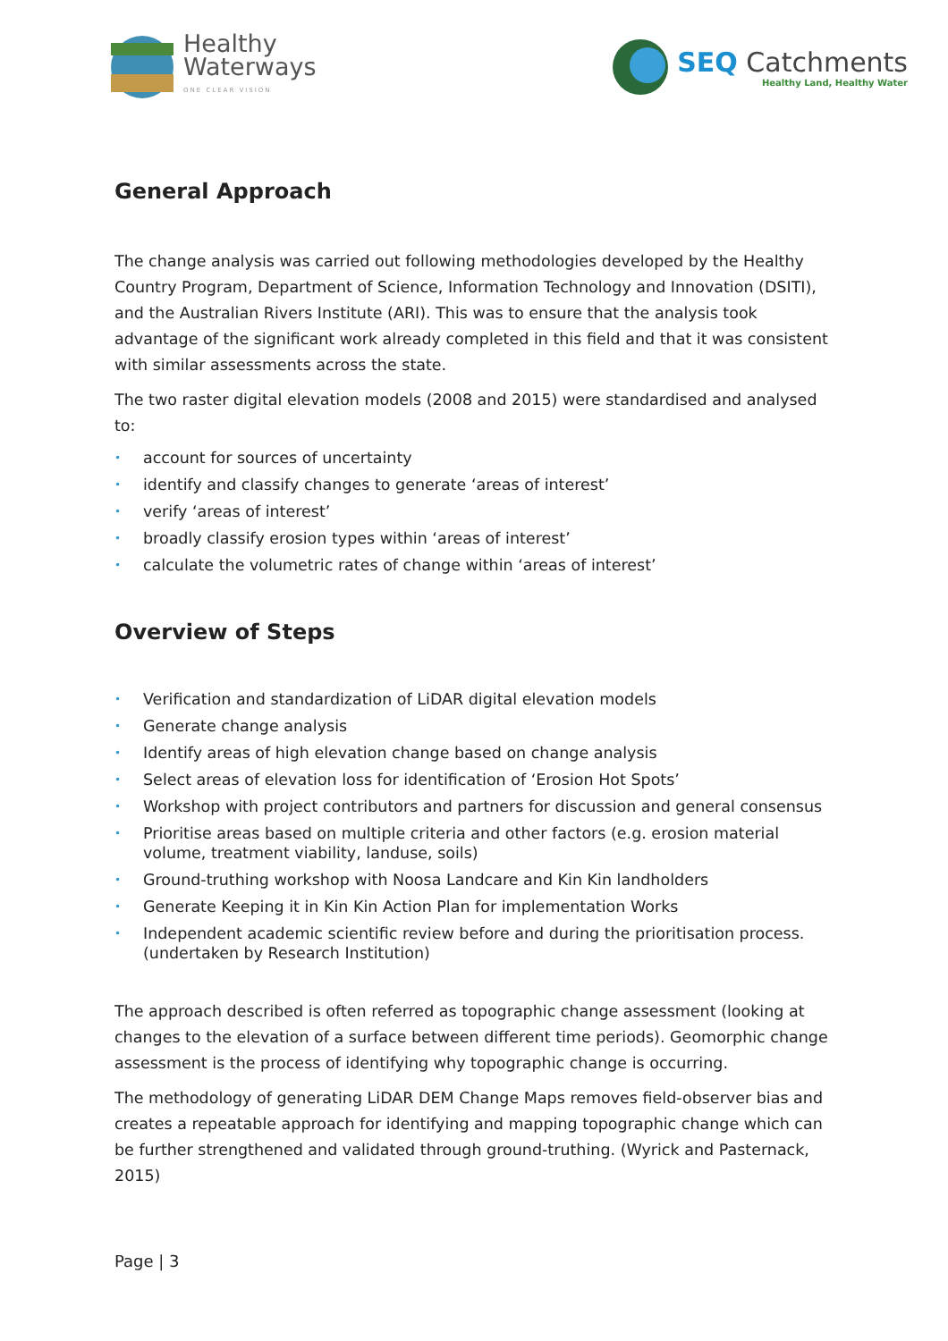Healthy
Waterways
ONE CLEAR VISION
SEQ Catchments
Healthy Land, Healthy Water
General Approach
The change analysis was carried out following methodologies developed by the Healthy Country Program, Department of Science, Information Technology and Innovation (DSITI), and the Australian Rivers Institute (ARI). This was to ensure that the analysis took advantage of the significant work already completed in this field and that it was consistent with similar assessments across the state.
The two raster digital elevation models (2008 and 2015) were standardised and analysed to:
• account for sources of uncertainty
• identify and classify changes to generate ‘areas of interest’
• verify ‘areas of interest’
• broadly classify erosion types within ‘areas of interest’
• calculate the volumetric rates of change within ‘areas of interest’
Overview of Steps
• Verification and standardization of LiDAR digital elevation models
• Generate change analysis
• Identify areas of high elevation change based on change analysis
• Select areas of elevation loss for identification of ‘Erosion Hot Spots’
• Workshop with project contributors and partners for discussion and general consensus
• Prioritise areas based on multiple criteria and other factors (e.g. erosion material volume, treatment viability, landuse, soils)
• Ground-truthing workshop with Noosa Landcare and Kin Kin landholders
• Generate Keeping it in Kin Kin Action Plan for implementation Works
• Independent academic scientific review before and during the prioritisation process. (undertaken by Research Institution)
The approach described is often referred as topographic change assessment (looking at changes to the elevation of a surface between different time periods). Geomorphic change assessment is the process of identifying why topographic change is occurring.
The methodology of generating LiDAR DEM Change Maps removes field-observer bias and creates a repeatable approach for identifying and mapping topographic change which can be further strengthened and validated through ground-truthing. (Wyrick and Pasternack, 2015)
Page | 3